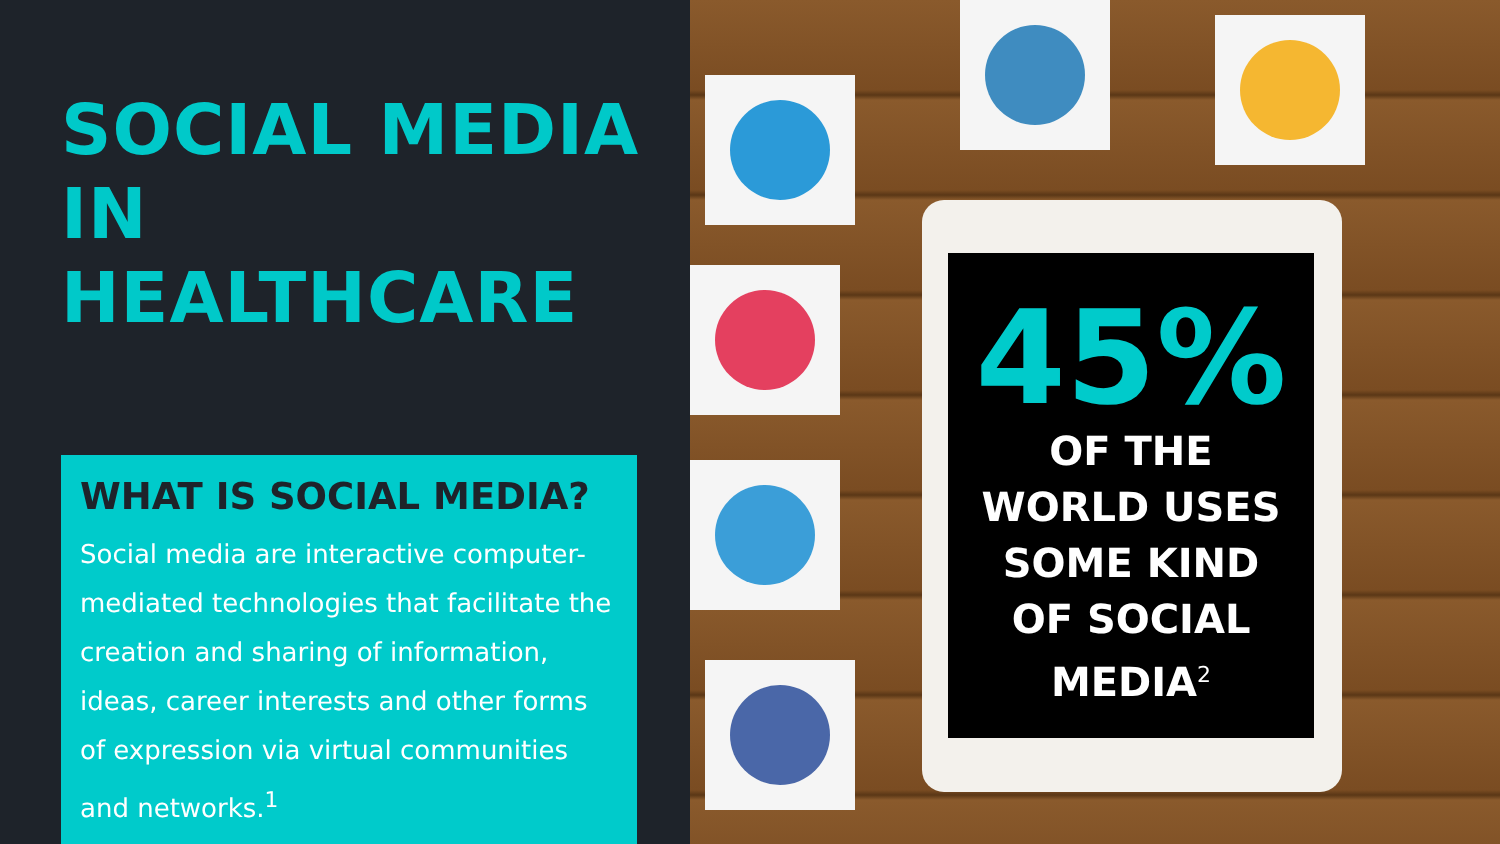SOCIAL MEDIA
IN HEALTHCARE
WHAT IS SOCIAL MEDIA?
Social media are interactive computer-mediated technologies that facilitate the creation and sharing of information, ideas, career interests and other forms of expression via virtual communities and networks.<sup>1</sup>
45%
OF THE
WORLD USES
SOME KIND
OF SOCIAL
MEDIA<sup>2</sup>